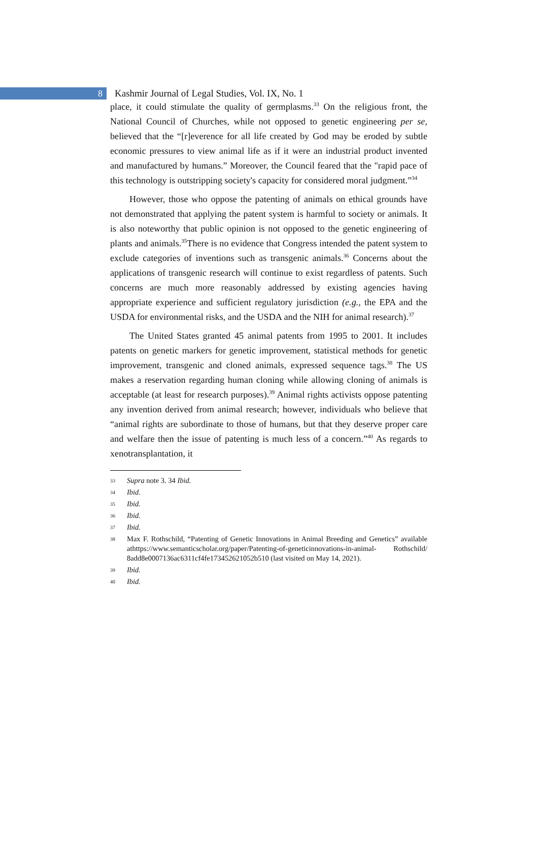8
Kashmir Journal of Legal Studies, Vol. IX, No. 1
place, it could stimulate the quality of germplasms.<sup>33</sup> On the religious front, the National Council of Churches, while not opposed to genetic engineering per se, believed that the “[r]everence for all life created by God may be eroded by subtle economic pressures to view animal life as if it were an industrial product invented and manufactured by humans.” Moreover, the Council feared that the "rapid pace of this technology is outstripping society's capacity for considered moral judgment.”<sup>34</sup>
However, those who oppose the patenting of animals on ethical grounds have not demonstrated that applying the patent system is harmful to society or animals. It is also noteworthy that public opinion is not opposed to the genetic engineering of plants and animals.<sup>35</sup>There is no evidence that Congress intended the patent system to exclude categories of inventions such as transgenic animals.<sup>36</sup> Concerns about the applications of transgenic research will continue to exist regardless of patents. Such concerns are much more reasonably addressed by existing agencies having appropriate experience and sufficient regulatory jurisdiction (e.g., the EPA and the USDA for environmental risks, and the USDA and the NIH for animal research).<sup>37</sup>
The United States granted 45 animal patents from 1995 to 2001. It includes patents on genetic markers for genetic improvement, statistical methods for genetic improvement, transgenic and cloned animals, expressed sequence tags.<sup>38</sup> The US makes a reservation regarding human cloning while allowing cloning of animals is acceptable (at least for research purposes).<sup>39</sup> Animal rights activists oppose patenting any invention derived from animal research; however, individuals who believe that “animal rights are subordinate to those of humans, but that they deserve proper care and welfare then the issue of patenting is much less of a concern.”<sup>40</sup> As regards to xenotransplantation, it
33
Supra note 3. 34 Ibid.
34
Ibid.
35
Ibid.
36
Ibid.
37
Ibid.
38
Max F. Rothschild, “Patenting of Genetic Innovations in Animal Breeding and Genetics” available athttps://www.semanticscholar.org/paper/Patenting-of-geneticinnovations-in-animal- Rothschild/ 8add8e0007136ac6311cf4fe173452621052b510 (last visited on May 14, 2021).
39
Ibid.
40
Ibid.